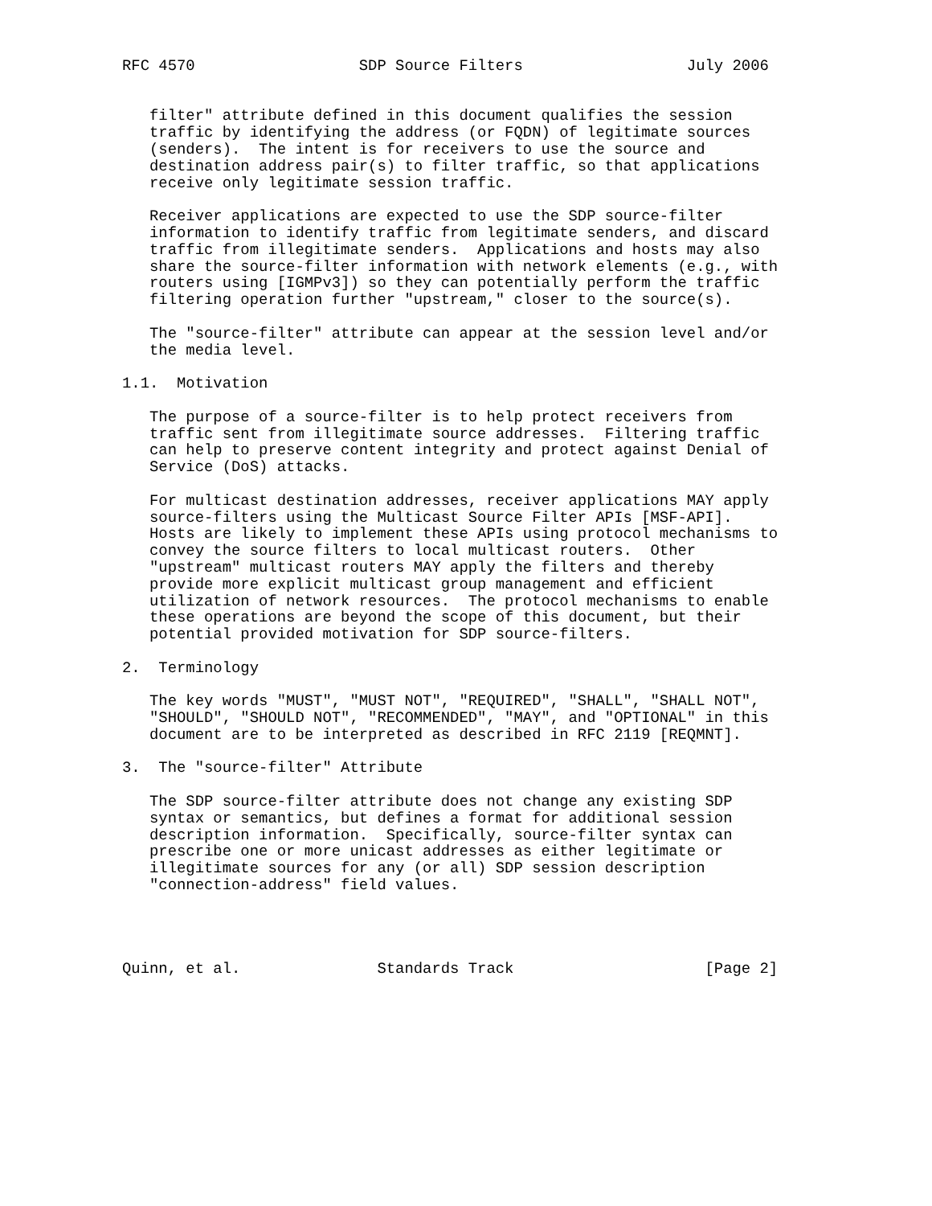RFC 4570                  SDP Source Filters                  July 2006


   filter" attribute defined in this document qualifies the session
   traffic by identifying the address (or FQDN) of legitimate sources
   (senders).  The intent is for receivers to use the source and
   destination address pair(s) to filter traffic, so that applications
   receive only legitimate session traffic.

   Receiver applications are expected to use the SDP source-filter
   information to identify traffic from legitimate senders, and discard
   traffic from illegitimate senders.  Applications and hosts may also
   share the source-filter information with network elements (e.g., with
   routers using [IGMPv3]) so they can potentially perform the traffic
   filtering operation further "upstream," closer to the source(s).

   The "source-filter" attribute can appear at the session level and/or
   the media level.

1.1.  Motivation

   The purpose of a source-filter is to help protect receivers from
   traffic sent from illegitimate source addresses.  Filtering traffic
   can help to preserve content integrity and protect against Denial of
   Service (DoS) attacks.

   For multicast destination addresses, receiver applications MAY apply
   source-filters using the Multicast Source Filter APIs [MSF-API].
   Hosts are likely to implement these APIs using protocol mechanisms to
   convey the source filters to local multicast routers.  Other
   "upstream" multicast routers MAY apply the filters and thereby
   provide more explicit multicast group management and efficient
   utilization of network resources.  The protocol mechanisms to enable
   these operations are beyond the scope of this document, but their
   potential provided motivation for SDP source-filters.

2.  Terminology

   The key words "MUST", "MUST NOT", "REQUIRED", "SHALL", "SHALL NOT",
   "SHOULD", "SHOULD NOT", "RECOMMENDED", "MAY", and "OPTIONAL" in this
   document are to be interpreted as described in RFC 2119 [REQMNT].

3.  The "source-filter" Attribute

   The SDP source-filter attribute does not change any existing SDP
   syntax or semantics, but defines a format for additional session
   description information.  Specifically, source-filter syntax can
   prescribe one or more unicast addresses as either legitimate or
   illegitimate sources for any (or all) SDP session description
   "connection-address" field values.




Quinn, et al.               Standards Track                     [Page 2]